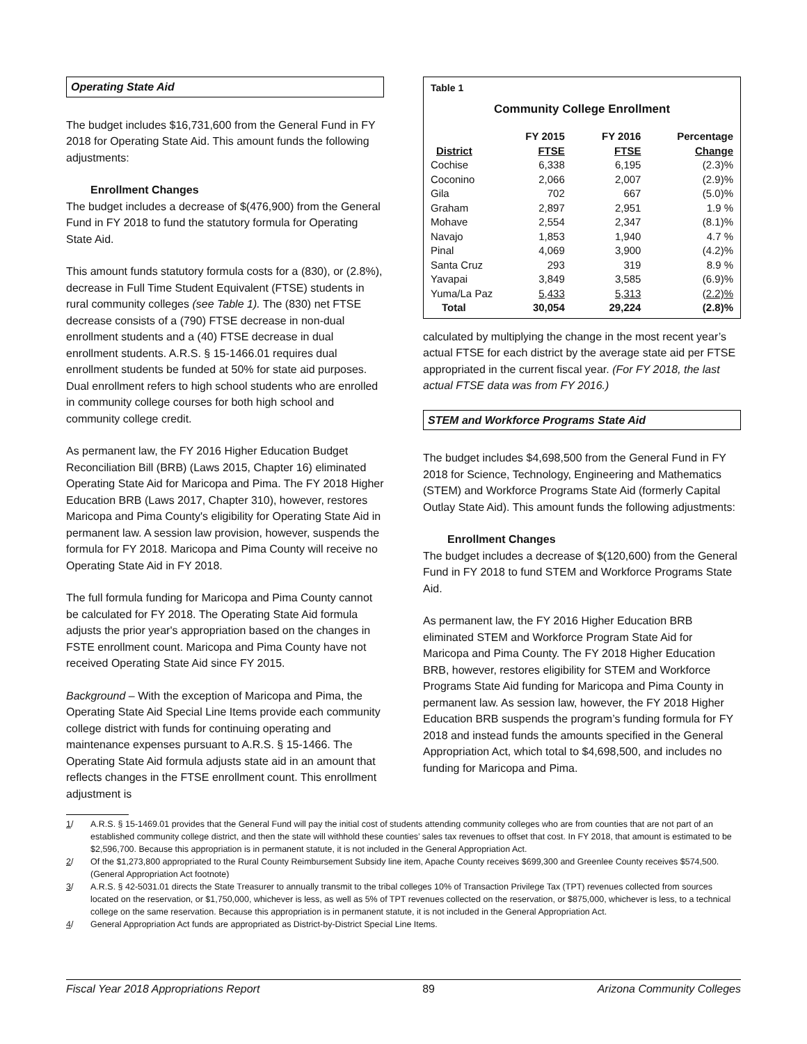Operating State Aid
The budget includes $16,731,600 from the General Fund in FY 2018 for Operating State Aid. This amount funds the following adjustments:
Enrollment Changes
The budget includes a decrease of $(476,900) from the General Fund in FY 2018 to fund the statutory formula for Operating State Aid.
This amount funds statutory formula costs for a (830), or (2.8%), decrease in Full Time Student Equivalent (FTSE) students in rural community colleges (see Table 1). The (830) net FTSE decrease consists of a (790) FTSE decrease in non-dual enrollment students and a (40) FTSE decrease in dual enrollment students. A.R.S. § 15-1466.01 requires dual enrollment students be funded at 50% for state aid purposes. Dual enrollment refers to high school students who are enrolled in community college courses for both high school and community college credit.
As permanent law, the FY 2016 Higher Education Budget Reconciliation Bill (BRB) (Laws 2015, Chapter 16) eliminated Operating State Aid for Maricopa and Pima. The FY 2018 Higher Education BRB (Laws 2017, Chapter 310), however, restores Maricopa and Pima County's eligibility for Operating State Aid in permanent law. A session law provision, however, suspends the formula for FY 2018. Maricopa and Pima County will receive no Operating State Aid in FY 2018.
The full formula funding for Maricopa and Pima County cannot be calculated for FY 2018. The Operating State Aid formula adjusts the prior year's appropriation based on the changes in FSTE enrollment count. Maricopa and Pima County have not received Operating State Aid since FY 2015.
Background – With the exception of Maricopa and Pima, the Operating State Aid Special Line Items provide each community college district with funds for continuing operating and maintenance expenses pursuant to A.R.S. § 15-1466. The Operating State Aid formula adjusts state aid in an amount that reflects changes in the FTSE enrollment count. This enrollment adjustment is
Table 1
Community College Enrollment
| District | FY 2015 FTSE | FY 2016 FTSE | Percentage Change |
| --- | --- | --- | --- |
| Cochise | 6,338 | 6,195 | (2.3)% |
| Coconino | 2,066 | 2,007 | (2.9)% |
| Gila | 702 | 667 | (5.0)% |
| Graham | 2,897 | 2,951 | 1.9 % |
| Mohave | 2,554 | 2,347 | (8.1)% |
| Navajo | 1,853 | 1,940 | 4.7 % |
| Pinal | 4,069 | 3,900 | (4.2)% |
| Santa Cruz | 293 | 319 | 8.9 % |
| Yavapai | 3,849 | 3,585 | (6.9)% |
| Yuma/La Paz | 5,433 | 5,313 | (2.2)% |
| Total | 30,054 | 29,224 | (2.8)% |
calculated by multiplying the change in the most recent year’s actual FTSE for each district by the average state aid per FTSE appropriated in the current fiscal year. (For FY 2018, the last actual FTSE data was from FY 2016.)
STEM and Workforce Programs State Aid
The budget includes $4,698,500 from the General Fund in FY 2018 for Science, Technology, Engineering and Mathematics (STEM) and Workforce Programs State Aid (formerly Capital Outlay State Aid). This amount funds the following adjustments:
Enrollment Changes
The budget includes a decrease of $(120,600) from the General Fund in FY 2018 to fund STEM and Workforce Programs State Aid.
As permanent law, the FY 2016 Higher Education BRB eliminated STEM and Workforce Program State Aid for Maricopa and Pima County. The FY 2018 Higher Education BRB, however, restores eligibility for STEM and Workforce Programs State Aid funding for Maricopa and Pima County in permanent law. As session law, however, the FY 2018 Higher Education BRB suspends the program’s funding formula for FY 2018 and instead funds the amounts specified in the General Appropriation Act, which total to $4,698,500, and includes no funding for Maricopa and Pima.
1/ A.R.S. § 15-1469.01 provides that the General Fund will pay the initial cost of students attending community colleges who are from counties that are not part of an established community college district, and then the state will withhold these counties’ sales tax revenues to offset that cost. In FY 2018, that amount is estimated to be $2,596,700. Because this appropriation is in permanent statute, it is not included in the General Appropriation Act.
2/ Of the $1,273,800 appropriated to the Rural County Reimbursement Subsidy line item, Apache County receives $699,300 and Greenlee County receives $574,500. (General Appropriation Act footnote)
3/ A.R.S. § 42-5031.01 directs the State Treasurer to annually transmit to the tribal colleges 10% of Transaction Privilege Tax (TPT) revenues collected from sources located on the reservation, or $1,750,000, whichever is less, as well as 5% of TPT revenues collected on the reservation, or $875,000, whichever is less, to a technical college on the same reservation. Because this appropriation is in permanent statute, it is not included in the General Appropriation Act.
4/ General Appropriation Act funds are appropriated as District-by-District Special Line Items.
Fiscal Year 2018 Appropriations Report 89 Arizona Community Colleges